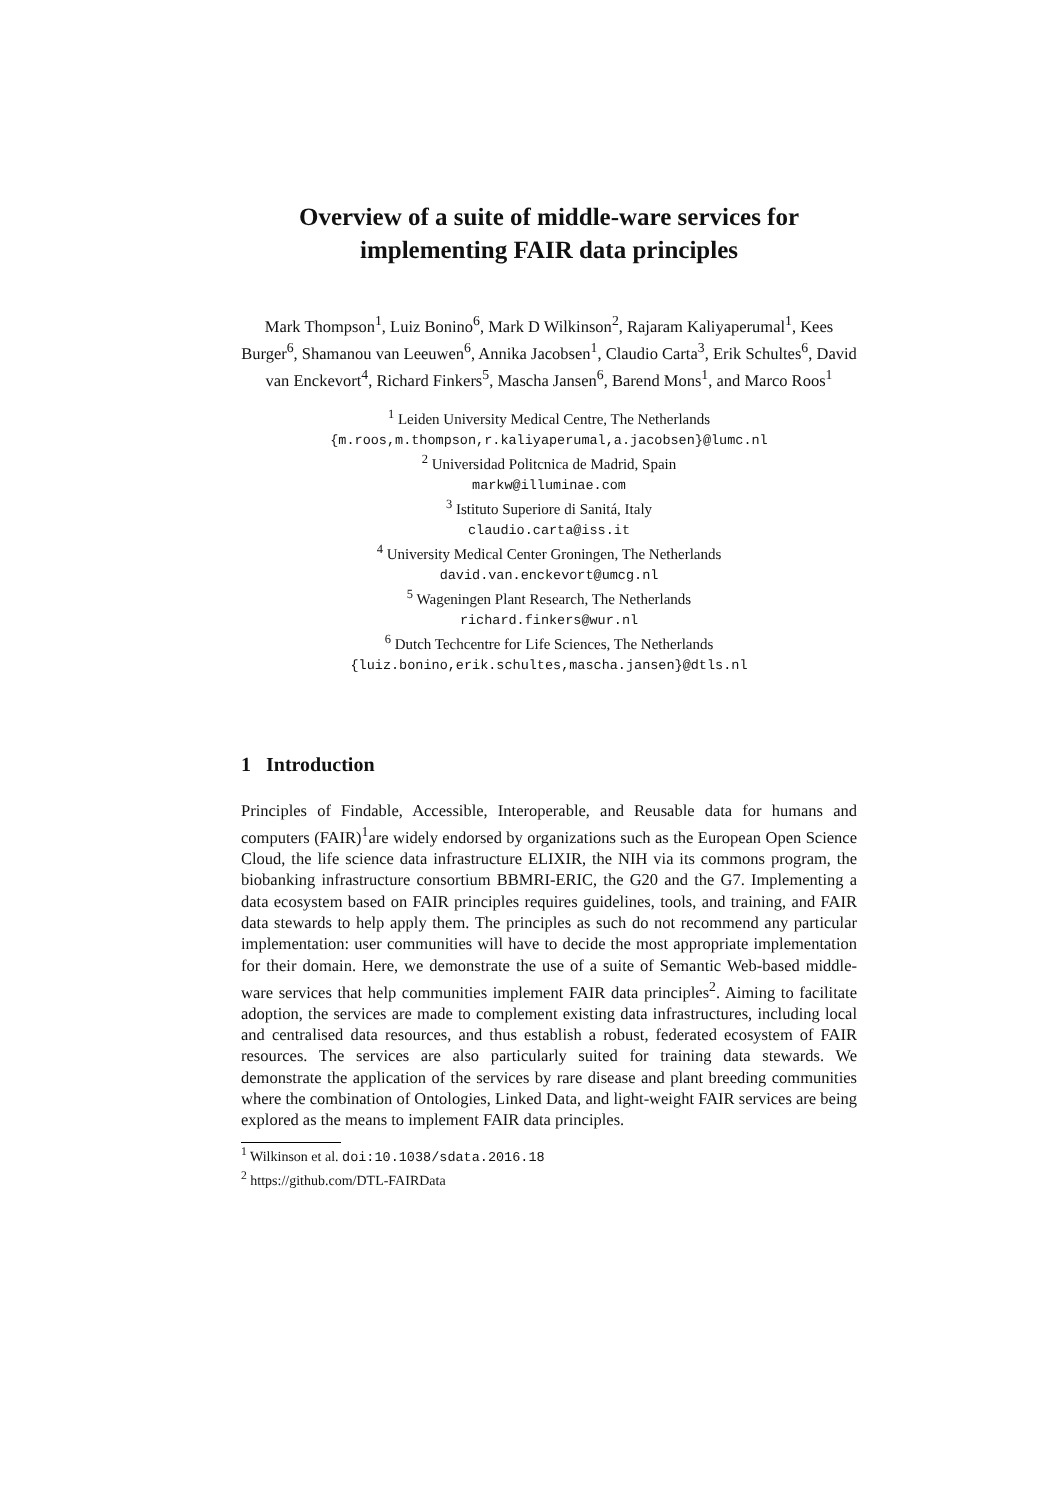Overview of a suite of middle-ware services for implementing FAIR data principles
Mark Thompson<sup>1</sup>, Luiz Bonino<sup>6</sup>, Mark D Wilkinson<sup>2</sup>, Rajaram Kaliyaperumal<sup>1</sup>, Kees Burger<sup>6</sup>, Shamanou van Leeuwen<sup>6</sup>, Annika Jacobsen<sup>1</sup>, Claudio Carta<sup>3</sup>, Erik Schultes<sup>6</sup>, David van Enckevort<sup>4</sup>, Richard Finkers<sup>5</sup>, Mascha Jansen<sup>6</sup>, Barend Mons<sup>1</sup>, and Marco Roos<sup>1</sup>
<sup>1</sup> Leiden University Medical Centre, The Netherlands
{m.roos,m.thompson,r.kaliyaperumal,a.jacobsen}@lumc.nl
<sup>2</sup> Universidad Politcnica de Madrid, Spain
markw@illuminae.com
<sup>3</sup> Istituto Superiore di Sanitá, Italy
claudio.carta@iss.it
<sup>4</sup> University Medical Center Groningen, The Netherlands
david.van.enckevort@umcg.nl
<sup>5</sup> Wageningen Plant Research, The Netherlands
richard.finkers@wur.nl
<sup>6</sup> Dutch Techcentre for Life Sciences, The Netherlands
{luiz.bonino,erik.schultes,mascha.jansen}@dtls.nl
1 Introduction
Principles of Findable, Accessible, Interoperable, and Reusable data for humans and computers (FAIR)<sup>1</sup>are widely endorsed by organizations such as the European Open Science Cloud, the life science data infrastructure ELIXIR, the NIH via its commons program, the biobanking infrastructure consortium BBMRI-ERIC, the G20 and the G7. Implementing a data ecosystem based on FAIR principles requires guidelines, tools, and training, and FAIR data stewards to help apply them. The principles as such do not recommend any particular implementation: user communities will have to decide the most appropriate implementation for their domain. Here, we demonstrate the use of a suite of Semantic Web-based middle-ware services that help communities implement FAIR data principles<sup>2</sup>. Aiming to facilitate adoption, the services are made to complement existing data infrastructures, including local and centralised data resources, and thus establish a robust, federated ecosystem of FAIR resources. The services are also particularly suited for training data stewards. We demonstrate the application of the services by rare disease and plant breeding communities where the combination of Ontologies, Linked Data, and light-weight FAIR services are being explored as the means to implement FAIR data principles.
<sup>1</sup> Wilkinson et al. doi:10.1038/sdata.2016.18
<sup>2</sup> https://github.com/DTL-FAIRData